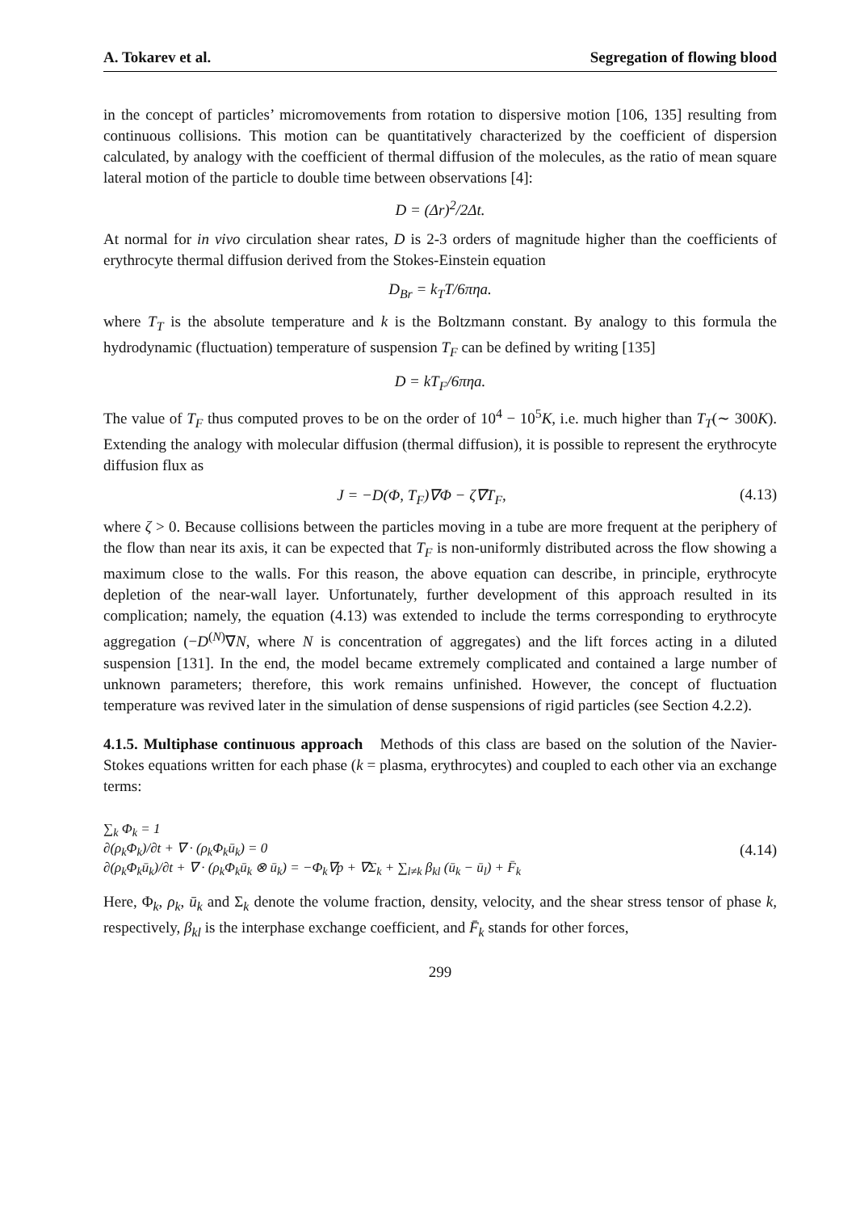A. Tokarev et al. Segregation of flowing blood
in the concept of particles’ micromovements from rotation to dispersive motion [106, 135] resulting from continuous collisions. This motion can be quantitatively characterized by the coefficient of dispersion calculated, by analogy with the coefficient of thermal diffusion of the molecules, as the ratio of mean square lateral motion of the particle to double time between observations [4]:
D = (Δr)<sup>2</sup>/2Δt.
At normal for in vivo circulation shear rates, D is 2-3 orders of magnitude higher than the coefficients of erythrocyte thermal diffusion derived from the Stokes-Einstein equation
D<sub>Br</sub> = k<sub>T</sub>T/6πηa.
where T<sub>T</sub> is the absolute temperature and k is the Boltzmann constant. By analogy to this formula the hydrodynamic (fluctuation) temperature of suspension T<sub>F</sub> can be defined by writing [135]
D = kT<sub>F</sub>/6πηa.
The value of T<sub>F</sub> thus computed proves to be on the order of 10<sup>4</sup> − 10<sup>5</sup>K, i.e. much higher than T<sub>T</sub>(∼ 300K). Extending the analogy with molecular diffusion (thermal diffusion), it is possible to represent the erythrocyte diffusion flux as
J = −D(Φ, T<sub>F</sub>)∇Φ − ζ∇T<sub>F</sub>, (4.13)
where ζ > 0. Because collisions between the particles moving in a tube are more frequent at the periphery of the flow than near its axis, it can be expected that T<sub>F</sub> is non-uniformly distributed across the flow showing a maximum close to the walls. For this reason, the above equation can describe, in principle, erythrocyte depletion of the near-wall layer. Unfortunately, further development of this approach resulted in its complication; namely, the equation (4.13) was extended to include the terms corresponding to erythrocyte aggregation (−D<sup>(N)</sup>∇N, where N is concentration of aggregates) and the lift forces acting in a diluted suspension [131]. In the end, the model became extremely complicated and contained a large number of unknown parameters; therefore, this work remains unfinished. However, the concept of fluctuation temperature was revived later in the simulation of dense suspensions of rigid particles (see Section 4.2.2).
4.1.5. Multiphase continuous approach Methods of this class are based on the solution of the Navier-Stokes equations written for each phase (k = plasma, erythrocytes) and coupled to each other via an exchange terms:
∑<sub>k</sub> Φ<sub>k</sub> = 1
∂(ρ<sub>k</sub>Φ<sub>k</sub>)/∂t + ∇ · (ρ<sub>k</sub>Φ<sub>k</sub>ū<sub>k</sub>) = 0
∂(ρ<sub>k</sub>Φ<sub>k</sub>ū<sub>k</sub>)/∂t + ∇ · (ρ<sub>k</sub>Φ<sub>k</sub>ū<sub>k</sub> ⊗ ū<sub>k</sub>) = −Φ<sub>k</sub>∇p + ∇Σ<sub>k</sub> + ∑<sub>l≠k</sub> β<sub>kl</sub> (ū<sub>k</sub> − ū<sub>l</sub>) + F̄<sub>k</sub>
(4.14)
Here, Φ<sub>k</sub>, ρ<sub>k</sub>, ū<sub>k</sub> and Σ<sub>k</sub> denote the volume fraction, density, velocity, and the shear stress tensor of phase k, respectively, β<sub>kl</sub> is the interphase exchange coefficient, and F̄<sub>k</sub> stands for other forces,
299